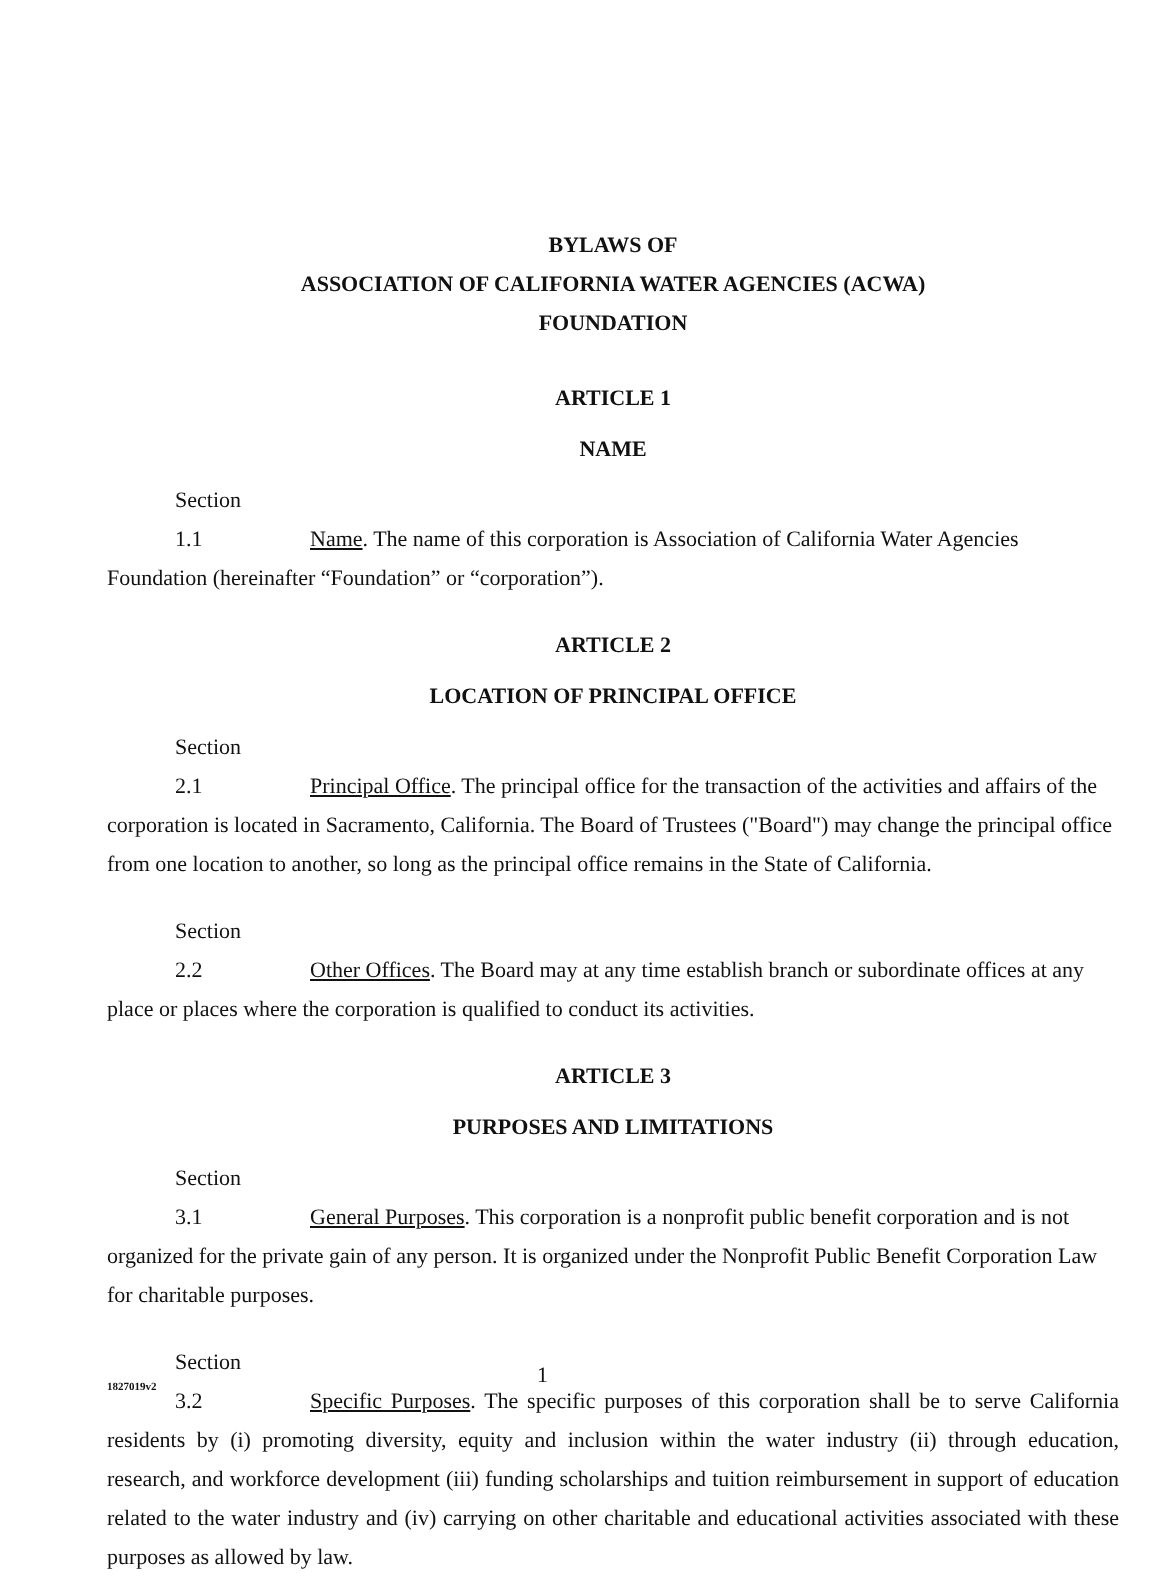BYLAWS OF
ASSOCIATION OF CALIFORNIA WATER AGENCIES (ACWA)
FOUNDATION
ARTICLE 1
NAME
Section 1.1 Name. The name of this corporation is Association of California Water Agencies Foundation (hereinafter “Foundation” or “corporation”).
ARTICLE 2
LOCATION OF PRINCIPAL OFFICE
Section 2.1 Principal Office. The principal office for the transaction of the activities and affairs of the corporation is located in Sacramento, California. The Board of Trustees ("Board") may change the principal office from one location to another, so long as the principal office remains in the State of California.
Section 2.2 Other Offices. The Board may at any time establish branch or subordinate offices at any place or places where the corporation is qualified to conduct its activities.
ARTICLE 3
PURPOSES AND LIMITATIONS
Section 3.1 General Purposes. This corporation is a nonprofit public benefit corporation and is not organized for the private gain of any person. It is organized under the Nonprofit Public Benefit Corporation Law for charitable purposes.
Section 3.2 Specific Purposes. The specific purposes of this corporation shall be to serve California residents by (i) promoting diversity, equity and inclusion within the water industry (ii) through education, research, and workforce development (iii) funding scholarships and tuition reimbursement in support of education related to the water industry and (iv) carrying on other charitable and educational activities associated with these purposes as allowed by law.
1827019v2 1